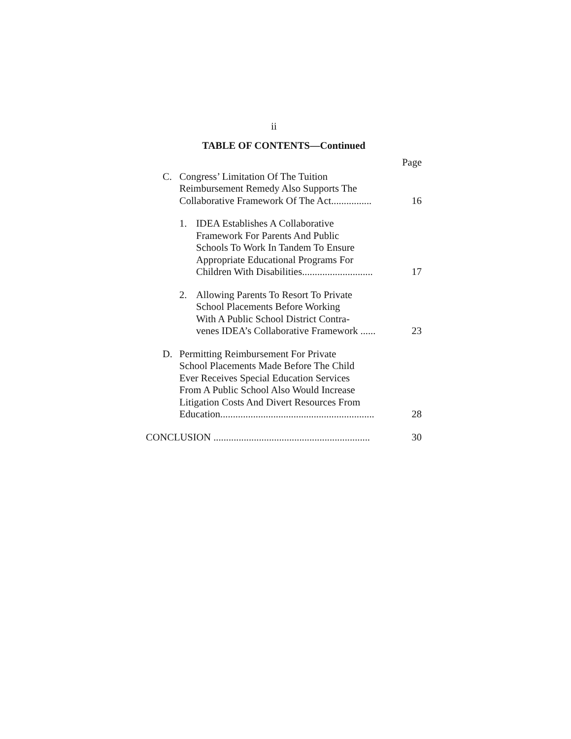ii
TABLE OF CONTENTS—Continued
Page
C. Congress’ Limitation Of The Tuition
Reimbursement Remedy Also Supports The
Collaborative Framework Of The Act................ 16
1. IDEA Establishes A Collaborative
Framework For Parents And Public
Schools To Work In Tandem To Ensure
Appropriate Educational Programs For
Children With Disabilities............................ 17
2. Allowing Parents To Resort To Private
School Placements Before Working
With A Public School District Contra-
venes IDEA’s Collaborative Framework ...... 23
D. Permitting Reimbursement For Private
School Placements Made Before The Child
Ever Receives Special Education Services
From A Public School Also Would Increase
Litigation Costs And Divert Resources From
Education............................................................. 28
CONCLUSION .............................................................. 30